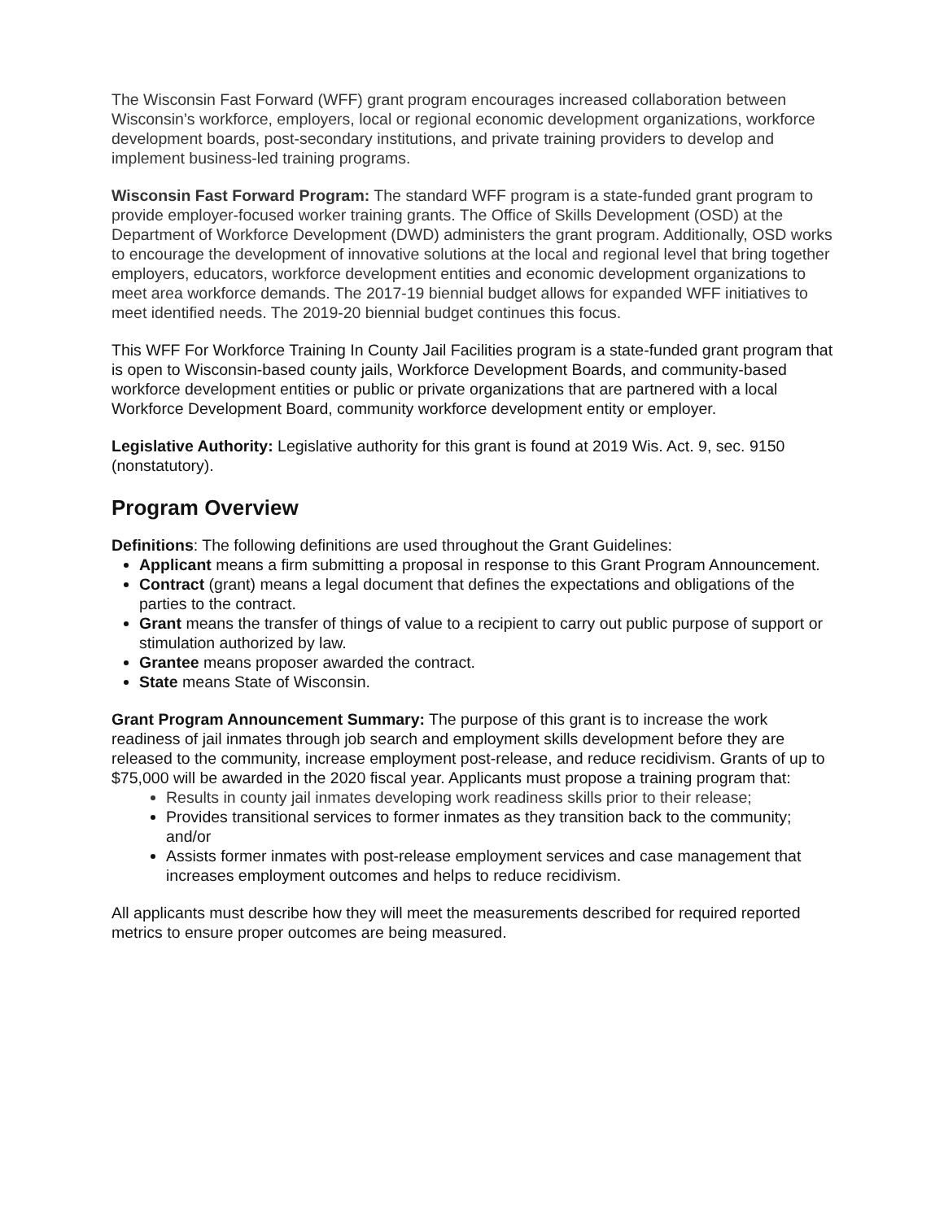The Wisconsin Fast Forward (WFF) grant program encourages increased collaboration between Wisconsin’s workforce, employers, local or regional economic development organizations, workforce development boards, post-secondary institutions, and private training providers to develop and implement business-led training programs.
Wisconsin Fast Forward Program: The standard WFF program is a state-funded grant program to provide employer-focused worker training grants. The Office of Skills Development (OSD) at the Department of Workforce Development (DWD) administers the grant program. Additionally, OSD works to encourage the development of innovative solutions at the local and regional level that bring together employers, educators, workforce development entities and economic development organizations to meet area workforce demands. The 2017-19 biennial budget allows for expanded WFF initiatives to meet identified needs. The 2019-20 biennial budget continues this focus.
This WFF For Workforce Training In County Jail Facilities program is a state-funded grant program that is open to Wisconsin-based county jails, Workforce Development Boards, and community-based workforce development entities or public or private organizations that are partnered with a local Workforce Development Board, community workforce development entity or employer.
Legislative Authority: Legislative authority for this grant is found at 2019 Wis. Act. 9, sec. 9150 (nonstatutory).
Program Overview
Definitions: The following definitions are used throughout the Grant Guidelines:
Applicant means a firm submitting a proposal in response to this Grant Program Announcement.
Contract (grant) means a legal document that defines the expectations and obligations of the parties to the contract.
Grant means the transfer of things of value to a recipient to carry out public purpose of support or stimulation authorized by law.
Grantee means proposer awarded the contract.
State means State of Wisconsin.
Grant Program Announcement Summary: The purpose of this grant is to increase the work readiness of jail inmates through job search and employment skills development before they are released to the community, increase employment post-release, and reduce recidivism. Grants of up to $75,000 will be awarded in the 2020 fiscal year. Applicants must propose a training program that:
Results in county jail inmates developing work readiness skills prior to their release;
Provides transitional services to former inmates as they transition back to the community; and/or
Assists former inmates with post-release employment services and case management that increases employment outcomes and helps to reduce recidivism.
All applicants must describe how they will meet the measurements described for required reported metrics to ensure proper outcomes are being measured.